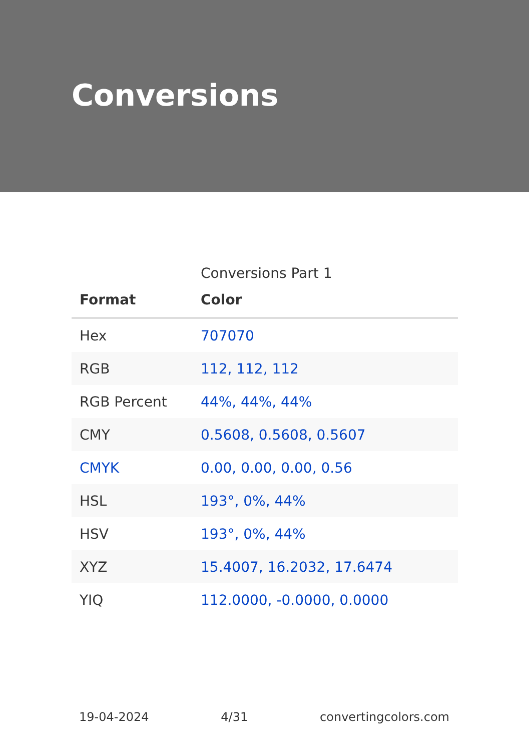Conversions
Conversions Part 1
| Format | Color |
| --- | --- |
| Hex | 707070 |
| RGB | 112, 112, 112 |
| RGB Percent | 44%, 44%, 44% |
| CMY | 0.5608, 0.5608, 0.5607 |
| CMYK | 0.00, 0.00, 0.00, 0.56 |
| HSL | 193°, 0%, 44% |
| HSV | 193°, 0%, 44% |
| XYZ | 15.4007, 16.2032, 17.6474 |
| YIQ | 112.0000, -0.0000, 0.0000 |
19-04-2024 4/31 convertingcolors.com